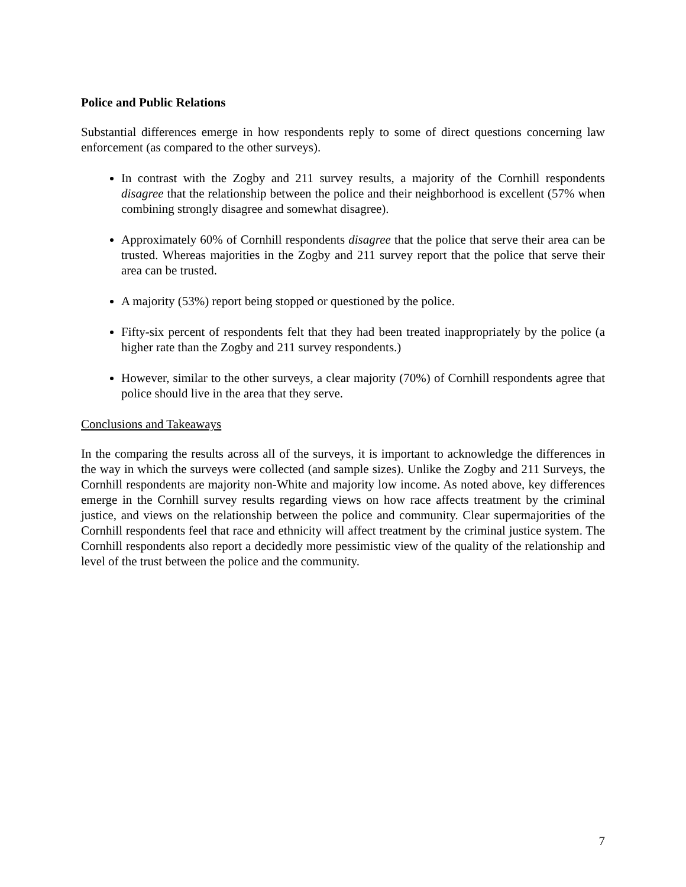Police and Public Relations
Substantial differences emerge in how respondents reply to some of direct questions concerning law enforcement (as compared to the other surveys).
In contrast with the Zogby and 211 survey results, a majority of the Cornhill respondents disagree that the relationship between the police and their neighborhood is excellent (57% when combining strongly disagree and somewhat disagree).
Approximately 60% of Cornhill respondents disagree that the police that serve their area can be trusted. Whereas majorities in the Zogby and 211 survey report that the police that serve their area can be trusted.
A majority (53%) report being stopped or questioned by the police.
Fifty-six percent of respondents felt that they had been treated inappropriately by the police (a higher rate than the Zogby and 211 survey respondents.)
However, similar to the other surveys, a clear majority (70%) of Cornhill respondents agree that police should live in the area that they serve.
Conclusions and Takeaways
In the comparing the results across all of the surveys, it is important to acknowledge the differences in the way in which the surveys were collected (and sample sizes). Unlike the Zogby and 211 Surveys, the Cornhill respondents are majority non-White and majority low income. As noted above, key differences emerge in the Cornhill survey results regarding views on how race affects treatment by the criminal justice, and views on the relationship between the police and community. Clear supermajorities of the Cornhill respondents feel that race and ethnicity will affect treatment by the criminal justice system. The Cornhill respondents also report a decidedly more pessimistic view of the quality of the relationship and level of the trust between the police and the community.
7